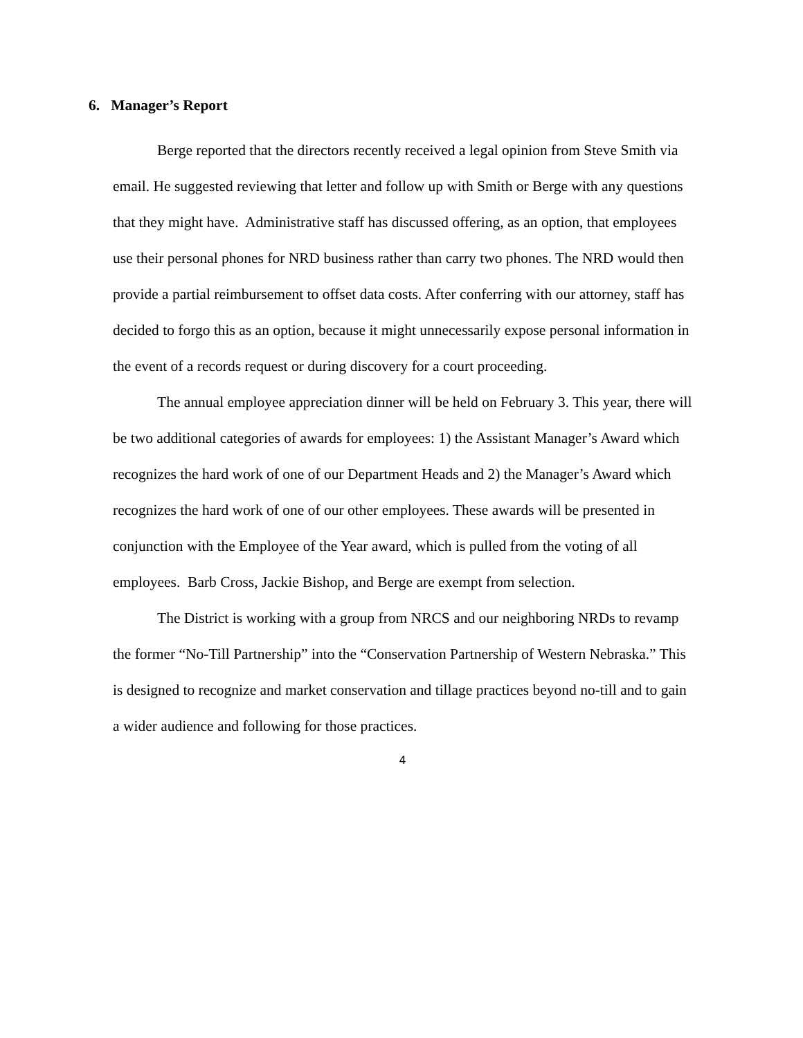6. Manager’s Report
Berge reported that the directors recently received a legal opinion from Steve Smith via email. He suggested reviewing that letter and follow up with Smith or Berge with any questions that they might have. Administrative staff has discussed offering, as an option, that employees use their personal phones for NRD business rather than carry two phones. The NRD would then provide a partial reimbursement to offset data costs. After conferring with our attorney, staff has decided to forgo this as an option, because it might unnecessarily expose personal information in the event of a records request or during discovery for a court proceeding.
The annual employee appreciation dinner will be held on February 3. This year, there will be two additional categories of awards for employees: 1) the Assistant Manager’s Award which recognizes the hard work of one of our Department Heads and 2) the Manager’s Award which recognizes the hard work of one of our other employees. These awards will be presented in conjunction with the Employee of the Year award, which is pulled from the voting of all employees. Barb Cross, Jackie Bishop, and Berge are exempt from selection.
The District is working with a group from NRCS and our neighboring NRDs to revamp the former “No-Till Partnership” into the “Conservation Partnership of Western Nebraska.” This is designed to recognize and market conservation and tillage practices beyond no-till and to gain a wider audience and following for those practices.
4